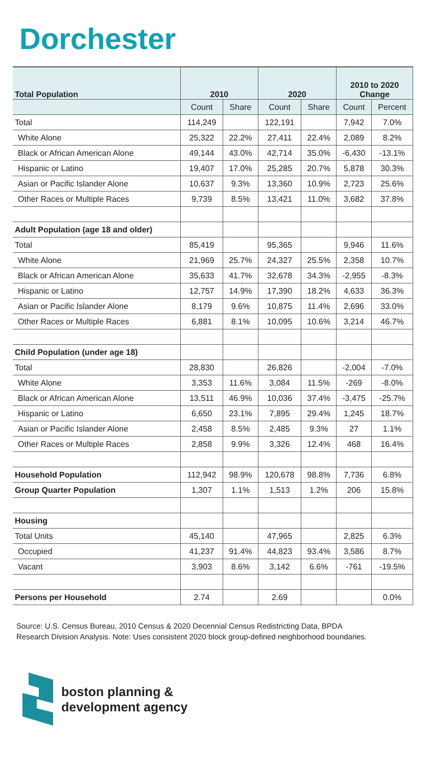Dorchester
| Total Population | 2010 | | 2020 | | 2010 to 2020 Change | |
| --- | --- | --- | --- | --- | --- | --- |
| | Count | Share | Count | Share | Count | Percent |
| Total | 114,249 | | 122,191 | | 7,942 | 7.0% |
| White Alone | 25,322 | 22.2% | 27,411 | 22.4% | 2,089 | 8.2% |
| Black or African American Alone | 49,144 | 43.0% | 42,714 | 35.0% | -6,430 | -13.1% |
| Hispanic or Latino | 19,407 | 17.0% | 25,285 | 20.7% | 5,878 | 30.3% |
| Asian or Pacific Islander Alone | 10,637 | 9.3% | 13,360 | 10.9% | 2,723 | 25.6% |
| Other Races or Multiple Races | 9,739 | 8.5% | 13,421 | 11.0% | 3,682 | 37.8% |
| Adult Population (age 18 and older) | | | | | | |
| Total | 85,419 | | 95,365 | | 9,946 | 11.6% |
| White Alone | 21,969 | 25.7% | 24,327 | 25.5% | 2,358 | 10.7% |
| Black or African American Alone | 35,633 | 41.7% | 32,678 | 34.3% | -2,955 | -8.3% |
| Hispanic or Latino | 12,757 | 14.9% | 17,390 | 18.2% | 4,633 | 36.3% |
| Asian or Pacific Islander Alone | 8,179 | 9.6% | 10,875 | 11.4% | 2,696 | 33.0% |
| Other Races or Multiple Races | 6,881 | 8.1% | 10,095 | 10.6% | 3,214 | 46.7% |
| Child Population (under age 18) | | | | | | |
| Total | 28,830 | | 26,826 | | -2,004 | -7.0% |
| White Alone | 3,353 | 11.6% | 3,084 | 11.5% | -269 | -8.0% |
| Black or African American Alone | 13,511 | 46.9% | 10,036 | 37.4% | -3,475 | -25.7% |
| Hispanic or Latino | 6,650 | 23.1% | 7,895 | 29.4% | 1,245 | 18.7% |
| Asian or Pacific Islander Alone | 2,458 | 8.5% | 2,485 | 9.3% | 27 | 1.1% |
| Other Races or Multiple Races | 2,858 | 9.9% | 3,326 | 12.4% | 468 | 16.4% |
| Household Population | 112,942 | 98.9% | 120,678 | 98.8% | 7,736 | 6.8% |
| Group Quarter Population | 1,307 | 1.1% | 1,513 | 1.2% | 206 | 15.8% |
| Housing | | | | | | |
| Total Units | 45,140 | | 47,965 | | 2,825 | 6.3% |
| Occupied | 41,237 | 91.4% | 44,823 | 93.4% | 3,586 | 8.7% |
| Vacant | 3,903 | 8.6% | 3,142 | 6.6% | -761 | -19.5% |
| Persons per Household | 2.74 | | 2.69 | | | 0.0% |
Source: U.S. Census Bureau, 2010 Census & 2020 Decennial Census Redistricting Data, BPDA Research Division Analysis. Note: Uses consistent 2020 block group-defined neighborhood boundaries.
boston planning &
development agency